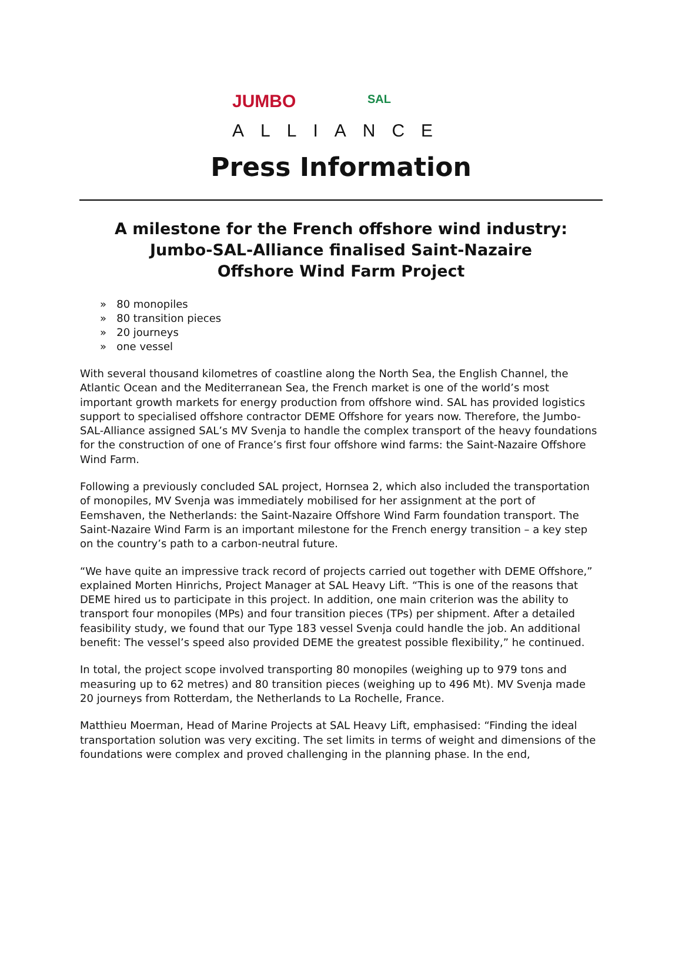JUMBO SAL
ALLIANCE
Press Information
A milestone for the French offshore wind industry:
Jumbo-SAL-Alliance finalised Saint-Nazaire
Offshore Wind Farm Project
» 80 monopiles
» 80 transition pieces
» 20 journeys
» one vessel
With several thousand kilometres of coastline along the North Sea, the English Channel, the Atlantic Ocean and the Mediterranean Sea, the French market is one of the world’s most important growth markets for energy production from offshore wind. SAL has provided logistics support to specialised offshore contractor DEME Offshore for years now. Therefore, the Jumbo-SAL-Alliance assigned SAL’s MV Svenja to handle the complex transport of the heavy foundations for the construction of one of France’s first four offshore wind farms: the Saint-Nazaire Offshore Wind Farm.
Following a previously concluded SAL project, Hornsea 2, which also included the transportation of monopiles, MV Svenja was immediately mobilised for her assignment at the port of Eemshaven, the Netherlands: the Saint-Nazaire Offshore Wind Farm foundation transport. The Saint-Nazaire Wind Farm is an important milestone for the French energy transition – a key step on the country’s path to a carbon-neutral future.
“We have quite an impressive track record of projects carried out together with DEME Offshore,” explained Morten Hinrichs, Project Manager at SAL Heavy Lift. “This is one of the reasons that DEME hired us to participate in this project. In addition, one main criterion was the ability to transport four monopiles (MPs) and four transition pieces (TPs) per shipment. After a detailed feasibility study, we found that our Type 183 vessel Svenja could handle the job. An additional benefit: The vessel’s speed also provided DEME the greatest possible flexibility,” he continued.
In total, the project scope involved transporting 80 monopiles (weighing up to 979 tons and measuring up to 62 metres) and 80 transition pieces (weighing up to 496 Mt). MV Svenja made 20 journeys from Rotterdam, the Netherlands to La Rochelle, France.
Matthieu Moerman, Head of Marine Projects at SAL Heavy Lift, emphasised: “Finding the ideal transportation solution was very exciting. The set limits in terms of weight and dimensions of the foundations were complex and proved challenging in the planning phase. In the end,